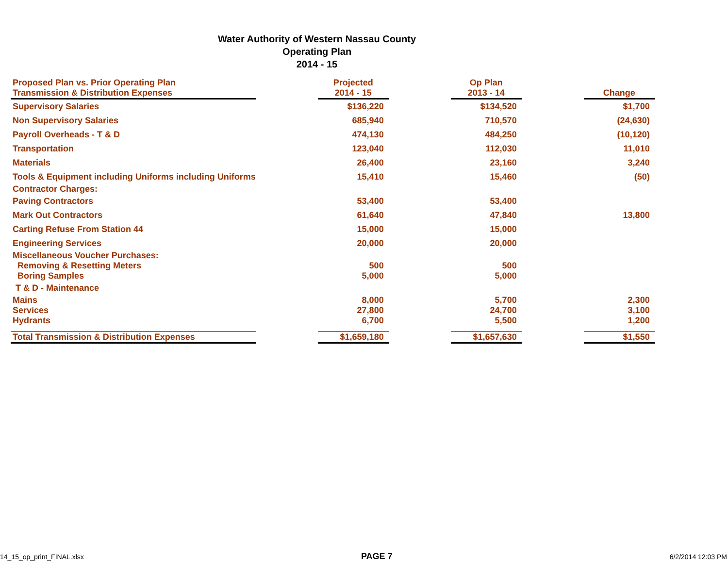Water Authority of Western Nassau County
Operating Plan
2014 - 15
| Proposed Plan vs. Prior Operating Plan Transmission & Distribution Expenses | | Projected 2014 - 15 | | Op Plan 2013 - 14 | | Change |
| Supervisory Salaries | | $136,220 | | $134,520 | | $1,700 |
| Non Supervisory Salaries | | 685,940 | | 710,570 | | (24,630) |
| Payroll Overheads - T & D | | 474,130 | | 484,250 | | (10,120) |
| Transportation | | 123,040 | | 112,030 | | 11,010 |
| Materials | | 26,400 | | 23,160 | | 3,240 |
| Tools & Equipment including Uniforms including Uniforms | | 15,410 | | 15,460 | | (50) |
| Contractor Charges: | | | | | | |
| Paving Contractors | | 53,400 | | 53,400 | | |
| Mark Out Contractors | | 61,640 | | 47,840 | | 13,800 |
| Carting Refuse From Station 44 | | 15,000 | | 15,000 | | |
| Engineering Services | | 20,000 | | 20,000 | | |
| Miscellaneous Voucher Purchases: | | | | | | |
| Removing & Resetting Meters | | 500 | | 500 | | |
| Boring Samples | | 5,000 | | 5,000 | | |
| T & D - Maintenance | | | | | | |
| Mains | | 8,000 | | 5,700 | | 2,300 |
| Services | | 27,800 | | 24,700 | | 3,100 |
| Hydrants | | 6,700 | | 5,500 | | 1,200 |
| Total Transmission & Distribution Expenses | | $1,659,180 | | $1,657,630 | | $1,550 |
14_15_op_print_FINAL.xlsx PAGE 7 6/2/2014 12:03 PM